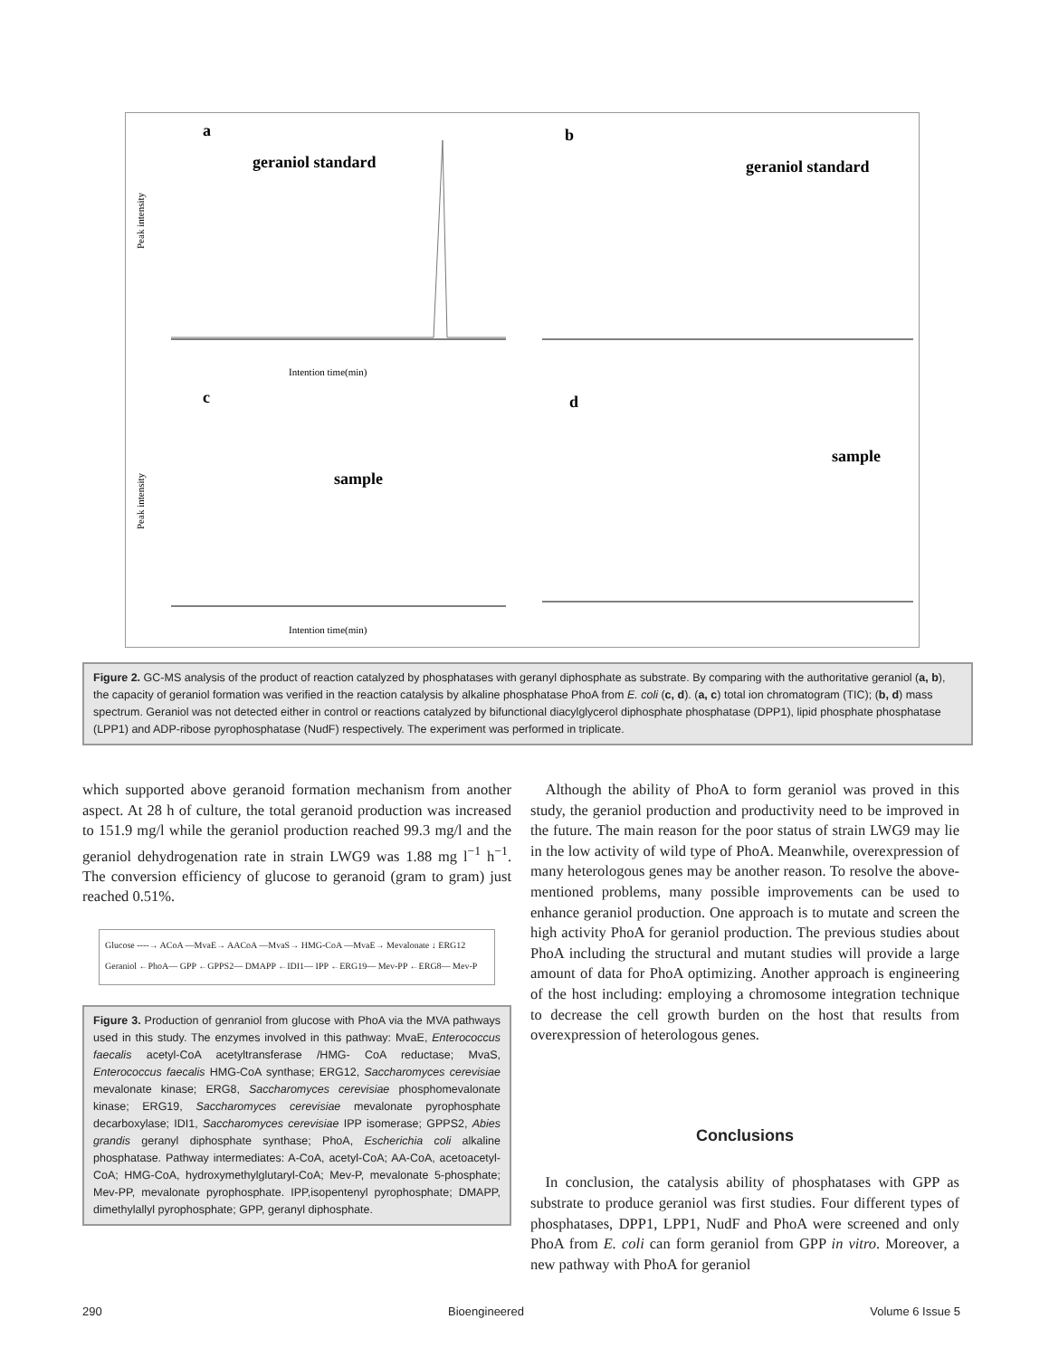a
geraniol standard
Peak intensity
Intention time(min)
b
geraniol standard
c
sample
Peak intensity
Intention time(min)
d
sample
Figure 2. GC-MS analysis of the product of reaction catalyzed by phosphatases with geranyl diphosphate as substrate. By comparing with the authoritative geraniol (a, b), the capacity of geraniol formation was verified in the reaction catalysis by alkaline phosphatase PhoA from E. coli (c, d). (a, c) total ion chromatogram (TIC); (b, d) mass spectrum. Geraniol was not detected either in control or reactions catalyzed by bifunctional diacylglycerol diphosphate phosphatase (DPP1), lipid phosphate phosphatase (LPP1) and ADP-ribose pyrophosphatase (NudF) respectively. The experiment was performed in triplicate.
which supported above geranoid formation mechanism from another aspect. At 28 h of culture, the total geranoid production was increased to 151.9 mg/l while the geraniol production reached 99.3 mg/l and the geraniol dehydrogenation rate in strain LWG9 was 1.88 mg l<sup>−1</sup> h<sup>−1</sup>. The conversion efficiency of glucose to geranoid (gram to gram) just reached 0.51%.
Glucose ----→ ACoA —MvaE→ AACoA —MvaS→ HMG-CoA —MvaE→ Mevalonate ↓ ERG12
Geraniol ←PhoA— GPP ←GPPS2— DMAPP ←IDI1— IPP ←ERG19— Mev-PP ←ERG8— Mev-P
Figure 3. Production of genraniol from glucose with PhoA via the MVA pathways used in this study. The enzymes involved in this pathway: MvaE, Enterococcus faecalis acetyl-CoA acetyltransferase /HMG- CoA reductase; MvaS, Enterococcus faecalis HMG-CoA synthase; ERG12, Saccharomyces cerevisiae mevalonate kinase; ERG8, Saccharomyces cerevisiae phosphomevalonate kinase; ERG19, Saccharomyces cerevisiae mevalonate pyrophosphate decarboxylase; IDI1, Saccharomyces cerevisiae IPP isomerase; GPPS2, Abies grandis geranyl diphosphate synthase; PhoA, Escherichia coli alkaline phosphatase. Pathway intermediates: A-CoA, acetyl-CoA; AA-CoA, acetoacetyl-CoA; HMG-CoA, hydroxymethylglutaryl-CoA; Mev-P, mevalonate 5-phosphate; Mev-PP, mevalonate pyrophosphate. IPP,isopentenyl pyrophosphate; DMAPP, dimethylallyl pyrophosphate; GPP, geranyl diphosphate.
 Although the ability of PhoA to form geraniol was proved in this study, the geraniol production and productivity need to be improved in the future. The main reason for the poor status of strain LWG9 may lie in the low activity of wild type of PhoA. Meanwhile, overexpression of many heterologous genes may be another reason. To resolve the above-mentioned problems, many possible improvements can be used to enhance geraniol production. One approach is to mutate and screen the high activity PhoA for geraniol production. The previous studies about PhoA including the structural and mutant studies will provide a large amount of data for PhoA optimizing. Another approach is engineering of the host including: employing a chromosome integration technique to decrease the cell growth burden on the host that results from overexpression of heterologous genes.
Conclusions
 In conclusion, the catalysis ability of phosphatases with GPP as substrate to produce geraniol was first studies. Four different types of phosphatases, DPP1, LPP1, NudF and PhoA were screened and only PhoA from E. coli can form geraniol from GPP in vitro. Moreover, a new pathway with PhoA for geraniol
290 Bioengineered Volume 6 Issue 5